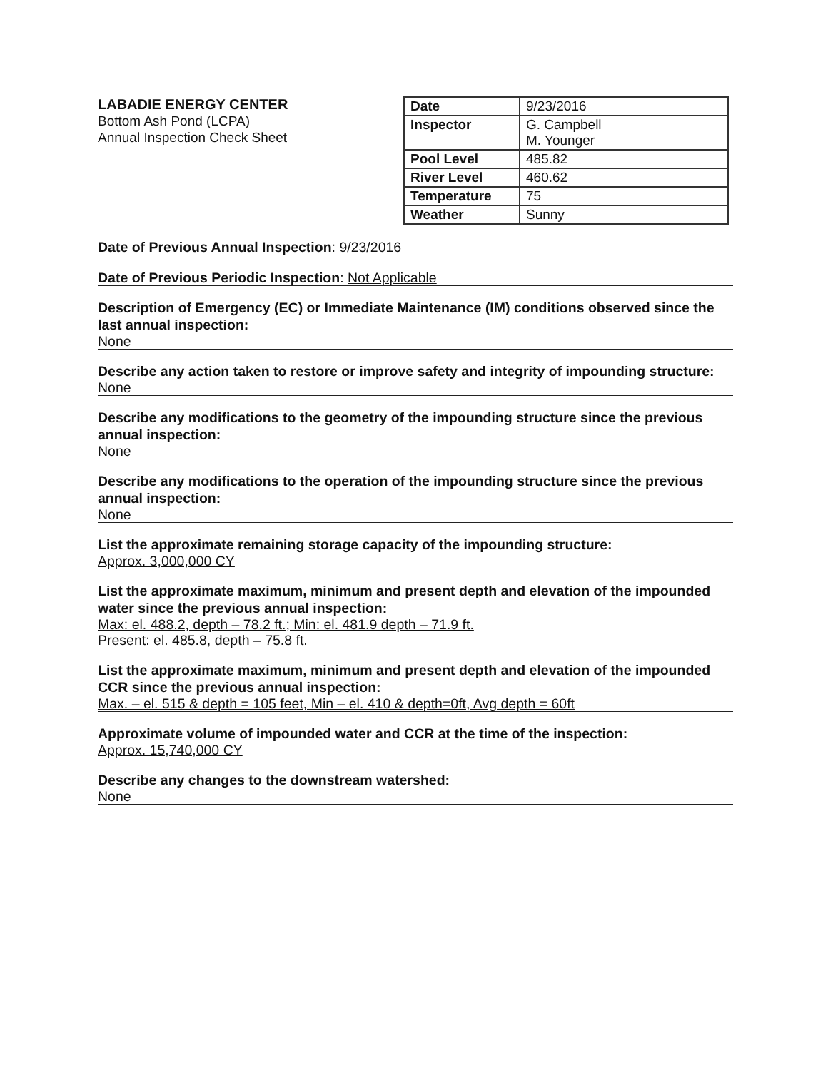LABADIE ENERGY CENTER
Bottom Ash Pond (LCPA)
Annual Inspection Check Sheet
| Date | 9/23/2016 |
| Inspector | G. Campbell M. Younger |
| Pool Level | 485.82 |
| River Level | 460.62 |
| Temperature | 75 |
| Weather | Sunny |
Date of Previous Annual Inspection: 9/23/2016
Date of Previous Periodic Inspection: Not Applicable
Description of Emergency (EC) or Immediate Maintenance (IM) conditions observed since the last annual inspection:
None
Describe any action taken to restore or improve safety and integrity of impounding structure:
None
Describe any modifications to the geometry of the impounding structure since the previous annual inspection:
None
Describe any modifications to the operation of the impounding structure since the previous annual inspection:
None
List the approximate remaining storage capacity of the impounding structure:
Approx. 3,000,000 CY
List the approximate maximum, minimum and present depth and elevation of the impounded water since the previous annual inspection:
Max: el. 488.2, depth – 78.2 ft.; Min: el. 481.9 depth – 71.9 ft.
Present: el. 485.8, depth – 75.8 ft.
List the approximate maximum, minimum and present depth and elevation of the impounded CCR since the previous annual inspection:
Max. – el. 515 & depth = 105 feet, Min – el. 410 & depth=0ft, Avg depth = 60ft
Approximate volume of impounded water and CCR at the time of the inspection:
Approx. 15,740,000 CY
Describe any changes to the downstream watershed:
None